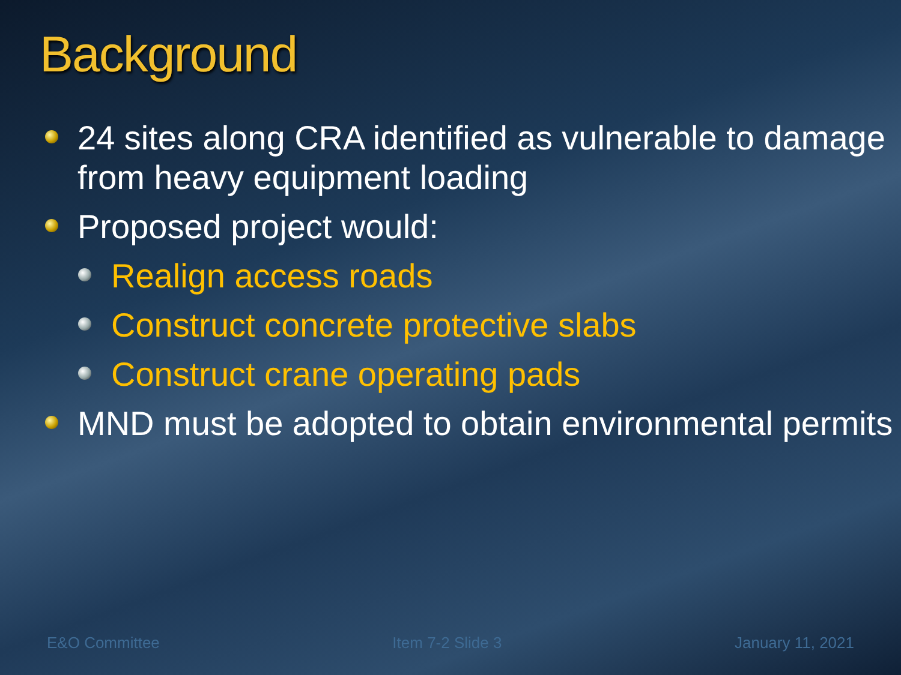Background
24 sites along CRA identified as vulnerable to damage from heavy equipment loading
Proposed project would:
Realign access roads
Construct concrete protective slabs
Construct crane operating pads
MND must be adopted to obtain environmental permits
E&O Committee Item 7-2 Slide 3 January 11, 2021